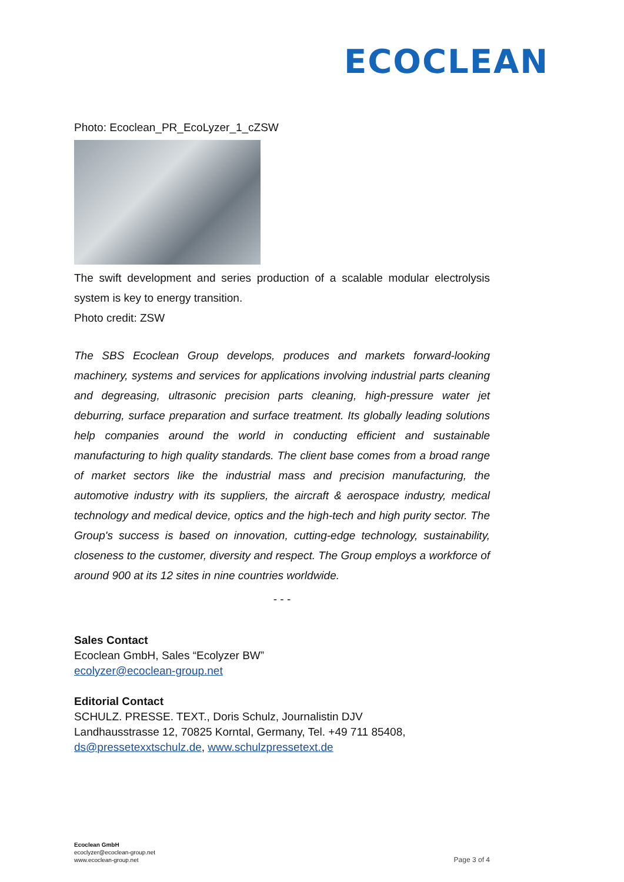ECOCLEAN
Photo: Ecoclean_PR_EcoLyzer_1_cZSW
The swift development and series production of a scalable modular electrolysis system is key to energy transition.
Photo credit: ZSW
The SBS Ecoclean Group develops, produces and markets forward-looking machinery, systems and services for applications involving industrial parts cleaning and degreasing, ultrasonic precision parts cleaning, high-pressure water jet deburring, surface preparation and surface treatment. Its globally leading solutions help companies around the world in conducting efficient and sustainable manufacturing to high quality standards. The client base comes from a broad range of market sectors like the industrial mass and precision manufacturing, the automotive industry with its suppliers, the aircraft & aerospace industry, medical technology and medical device, optics and the high-tech and high purity sector. The Group's success is based on innovation, cutting-edge technology, sustainability, closeness to the customer, diversity and respect. The Group employs a workforce of around 900 at its 12 sites in nine countries worldwide.
- - -
Sales Contact
Ecoclean GmbH, Sales “Ecolyzer BW”
ecolyzer@ecoclean-group.net
Editorial Contact
SCHULZ. PRESSE. TEXT., Doris Schulz, Journalistin DJV
Landhausstrasse 12, 70825 Korntal, Germany, Tel. +49 711 85408,
ds@pressetexxtschulz.de, www.schulzpressetext.de
Ecoclean GmbH
ecoclyzer@ecoclean-group.net
www.ecoclean-group.net
Page 3 of 4